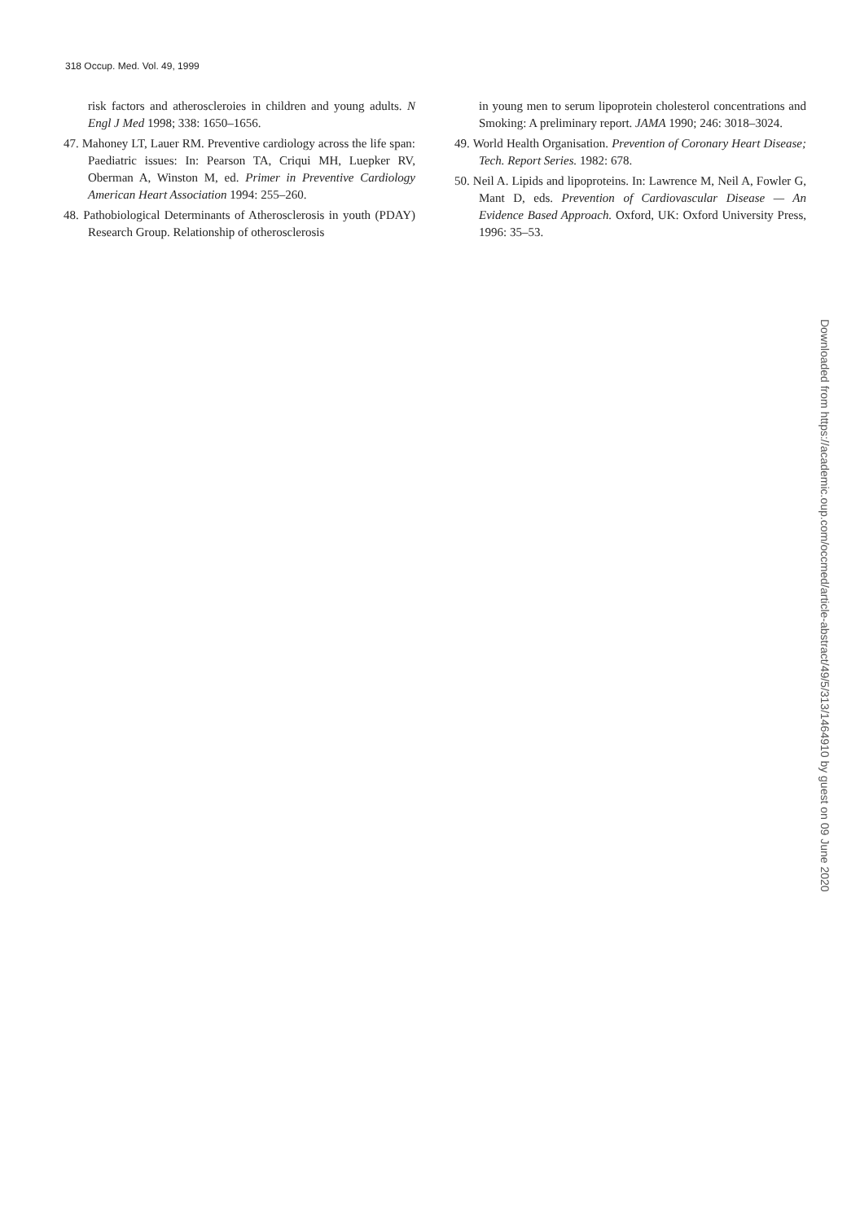318 Occup. Med. Vol. 49, 1999
risk factors and atheroscleroies in children and young adults. N Engl J Med 1998; 338: 1650–1656.
47. Mahoney LT, Lauer RM. Preventive cardiology across the life span: Paediatric issues: In: Pearson TA, Criqui MH, Luepker RV, Oberman A, Winston M, ed. Primer in Preventive Cardiology American Heart Association 1994: 255–260.
48. Pathobiological Determinants of Atherosclerosis in youth (PDAY) Research Group. Relationship of otherosclerosis
in young men to serum lipoprotein cholesterol concentrations and Smoking: A preliminary report. JAMA 1990; 246: 3018–3024.
49. World Health Organisation. Prevention of Coronary Heart Disease; Tech. Report Series. 1982: 678.
50. Neil A. Lipids and lipoproteins. In: Lawrence M, Neil A, Fowler G, Mant D, eds. Prevention of Cardiovascular Disease — An Evidence Based Approach. Oxford, UK: Oxford University Press, 1996: 35–53.
Downloaded from https://academic.oup.com/occmed/article-abstract/49/5/313/1464910 by guest on 09 June 2020